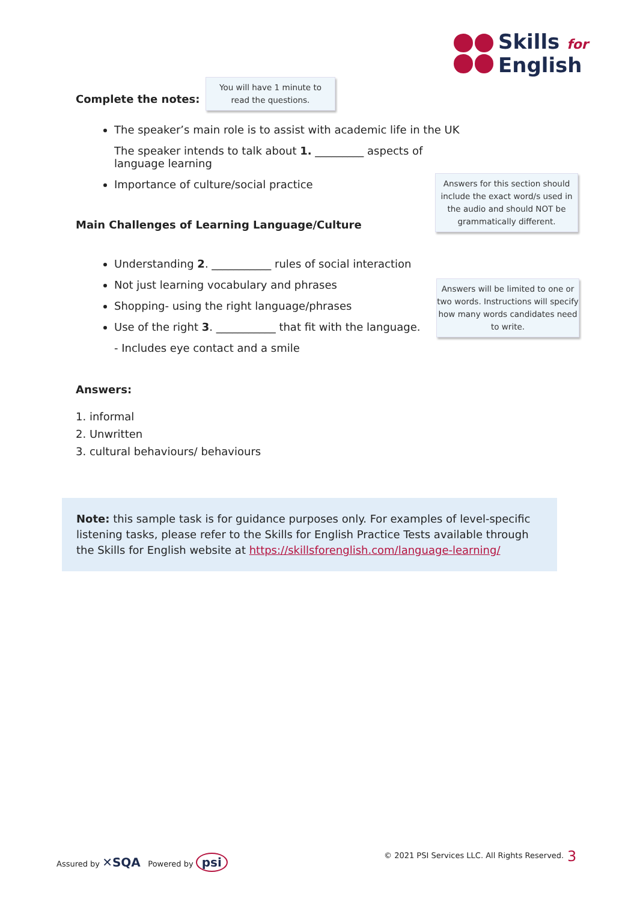Skills for
English
Complete the notes:
The speaker’s main role is to assist with academic life in the UK
The speaker intends to talk about 1. _________ aspects of language learning
Importance of culture/social practice
Main Challenges of Learning Language/Culture
Understanding 2. ___________ rules of social interaction
Not just learning vocabulary and phrases
Shopping- using the right language/phrases
Use of the right 3. ___________ that fit with the language.
- Includes eye contact and a smile
Answers:
1. informal
2. Unwritten
3. cultural behaviours/ behaviours
You will have 1 minute to
read the questions.
Answers for this section should include the exact word/s used in the audio and should NOT be grammatically different.
Answers will be limited to one or two words. Instructions will specify how many words candidates need to write.
Note: this sample task is for guidance purposes only. For examples of level-specific listening tasks, please refer to the Skills for English Practice Tests available through the Skills for English website at https://skillsforenglish.com/language-learning/
Assured by ✕SQA Powered by psi
© 2021 PSI Services LLC. All Rights Reserved.
3